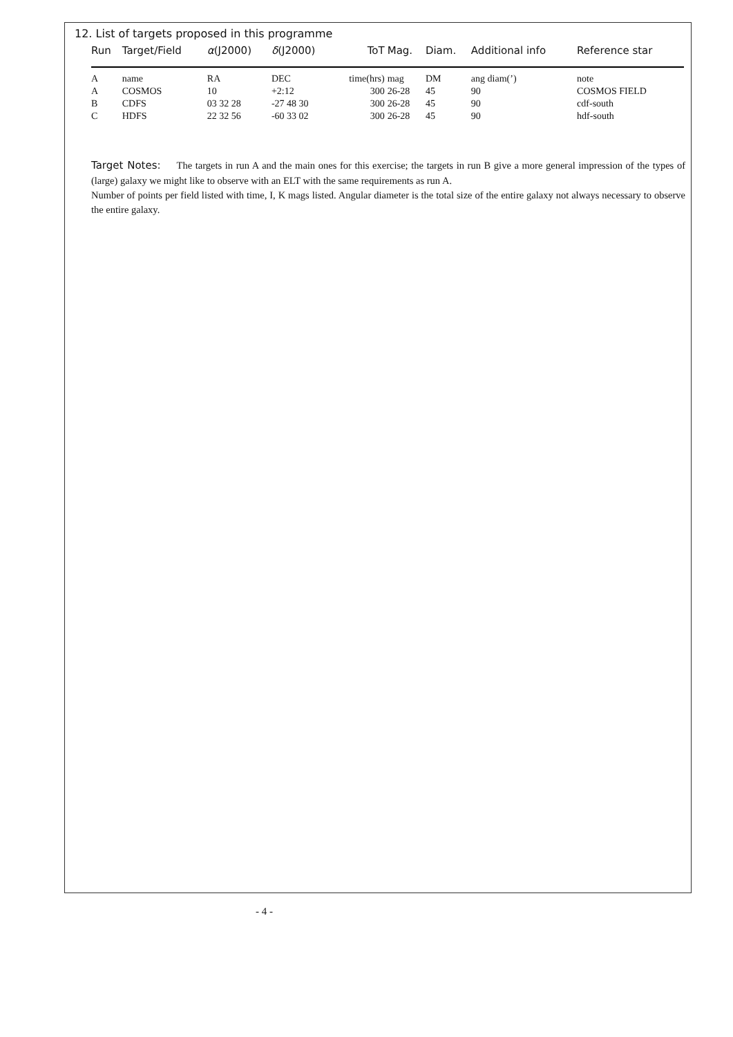12. List of targets proposed in this programme
| Run | Target/Field | α (J2000) | δ (J2000) | ToT | Mag. | Diam. | Additional info | Reference star |
| --- | --- | --- | --- | --- | --- | --- | --- | --- |
| A | name | RA | DEC | time(hrs) | mag | DM | ang diam(’) | note |
| A | COSMOS | 10 | +2:12 | 300 | 26-28 | 45 | 90 | COSMOS FIELD |
| B | CDFS | 03 32 28 | -27 48 30 | 300 | 26-28 | 45 | 90 | cdf-south |
| C | HDFS | 22 32 56 | -60 33 02 | 300 | 26-28 | 45 | 90 | hdf-south |
Target Notes: The targets in run A and the main ones for this exercise; the targets in run B give a more general impression of the types of (large) galaxy we might like to observe with an ELT with the same requirements as run A.
Number of points per field listed with time, I, K mags listed. Angular diameter is the total size of the entire galaxy not always necessary to observe the entire galaxy.
- 4 -